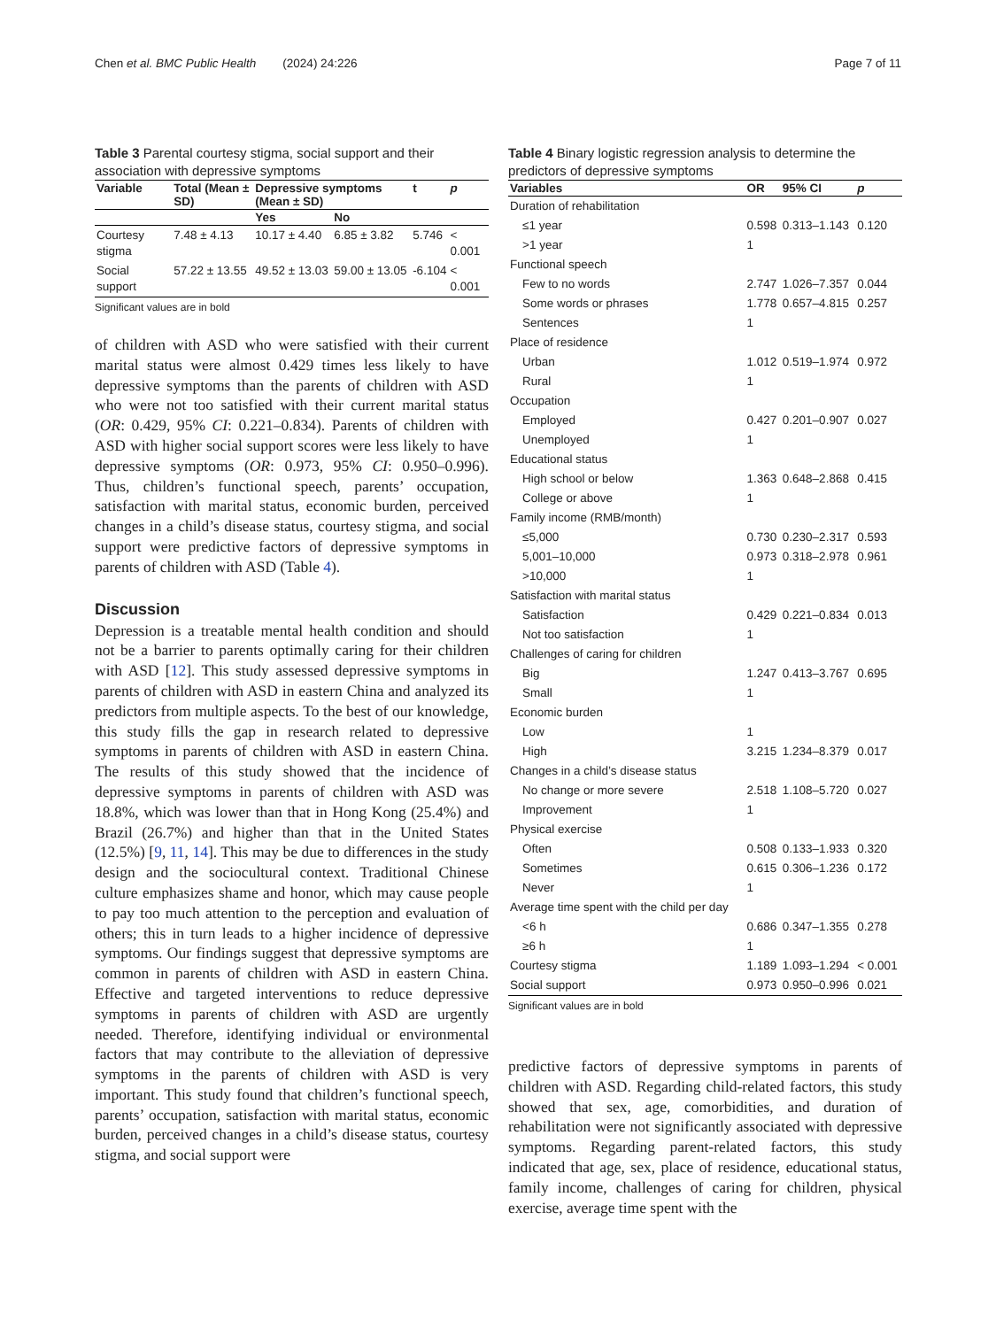Chen et al. BMC Public Health (2024) 24:226 Page 7 of 11
Table 3 Parental courtesy stigma, social support and their association with depressive symptoms
| Variable | Total (Mean ± SD) | Depressive symptoms (Mean ± SD) | | t | p |
| --- | --- | --- | --- | --- | --- |
| | | Yes | No | | |
| Courtesy stigma | 7.48 ± 4.13 | 10.17 ± 4.40 | 6.85 ± 3.82 | 5.746 | < 0.001 |
| Social support | 57.22 ± 13.55 | 49.52 ± 13.03 | 59.00 ± 13.05 | -6.104 | < 0.001 |
Significant values are in bold
of children with ASD who were satisfied with their current marital status were almost 0.429 times less likely to have depressive symptoms than the parents of children with ASD who were not too satisfied with their current marital status (OR: 0.429, 95% CI: 0.221–0.834). Parents of children with ASD with higher social support scores were less likely to have depressive symptoms (OR: 0.973, 95% CI: 0.950–0.996). Thus, children’s functional speech, parents’ occupation, satisfaction with marital status, economic burden, perceived changes in a child’s disease status, courtesy stigma, and social support were predictive factors of depressive symptoms in parents of children with ASD (Table 4).
Discussion
Depression is a treatable mental health condition and should not be a barrier to parents optimally caring for their children with ASD [12]. This study assessed depressive symptoms in parents of children with ASD in eastern China and analyzed its predictors from multiple aspects. To the best of our knowledge, this study fills the gap in research related to depressive symptoms in parents of children with ASD in eastern China. The results of this study showed that the incidence of depressive symptoms in parents of children with ASD was 18.8%, which was lower than that in Hong Kong (25.4%) and Brazil (26.7%) and higher than that in the United States (12.5%) [9, 11, 14]. This may be due to differences in the study design and the sociocultural context. Traditional Chinese culture emphasizes shame and honor, which may cause people to pay too much attention to the perception and evaluation of others; this in turn leads to a higher incidence of depressive symptoms. Our findings suggest that depressive symptoms are common in parents of children with ASD in eastern China. Effective and targeted interventions to reduce depressive symptoms in parents of children with ASD are urgently needed. Therefore, identifying individual or environmental factors that may contribute to the alleviation of depressive symptoms in the parents of children with ASD is very important. This study found that children’s functional speech, parents’ occupation, satisfaction with marital status, economic burden, perceived changes in a child’s disease status, courtesy stigma, and social support were
Table 4 Binary logistic regression analysis to determine the predictors of depressive symptoms
| Variables | OR | 95% CI | p |
| --- | --- | --- | --- |
| Duration of rehabilitation | | | |
| ≤1 year | 0.598 | 0.313–1.143 | 0.120 |
| >1 year | 1 | | |
| Functional speech | | | |
| Few to no words | 2.747 | 1.026–7.357 | 0.044 |
| Some words or phrases | 1.778 | 0.657–4.815 | 0.257 |
| Sentences | 1 | | |
| Place of residence | | | |
| Urban | 1.012 | 0.519–1.974 | 0.972 |
| Rural | 1 | | |
| Occupation | | | |
| Employed | 0.427 | 0.201–0.907 | 0.027 |
| Unemployed | 1 | | |
| Educational status | | | |
| High school or below | 1.363 | 0.648–2.868 | 0.415 |
| College or above | 1 | | |
| Family income (RMB/month) | | | |
| ≤5,000 | 0.730 | 0.230–2.317 | 0.593 |
| 5,001–10,000 | 0.973 | 0.318–2.978 | 0.961 |
| >10,000 | 1 | | |
| Satisfaction with marital status | | | |
| Satisfaction | 0.429 | 0.221–0.834 | 0.013 |
| Not too satisfaction | 1 | | |
| Challenges of caring for children | | | |
| Big | 1.247 | 0.413–3.767 | 0.695 |
| Small | 1 | | |
| Economic burden | | | |
| Low | 1 | | |
| High | 3.215 | 1.234–8.379 | 0.017 |
| Changes in a child’s disease status | | | |
| No change or more severe | 2.518 | 1.108–5.720 | 0.027 |
| Improvement | 1 | | |
| Physical exercise | | | |
| Often | 0.508 | 0.133–1.933 | 0.320 |
| Sometimes | 0.615 | 0.306–1.236 | 0.172 |
| Never | 1 | | |
| Average time spent with the child per day | | | |
| <6 h | 0.686 | 0.347–1.355 | 0.278 |
| ≥6 h | 1 | | |
| Courtesy stigma | 1.189 | 1.093–1.294 | < 0.001 |
| Social support | 0.973 | 0.950–0.996 | 0.021 |
Significant values are in bold
predictive factors of depressive symptoms in parents of children with ASD. Regarding child-related factors, this study showed that sex, age, comorbidities, and duration of rehabilitation were not significantly associated with depressive symptoms. Regarding parent-related factors, this study indicated that age, sex, place of residence, educational status, family income, challenges of caring for children, physical exercise, average time spent with the